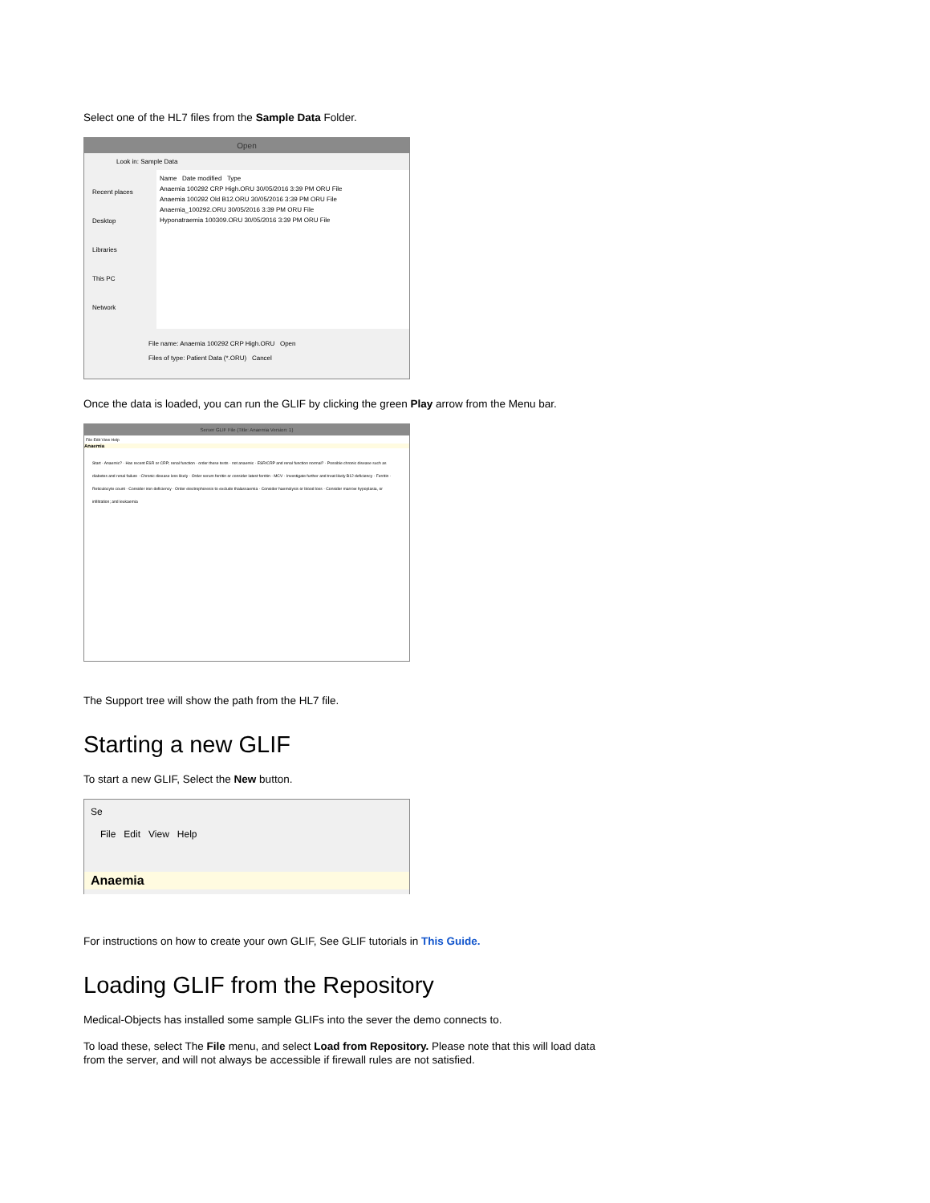Select one of the HL7 files from the Sample Data Folder.
Open
Look in: Sample Data
Recent places
Desktop
Libraries
This PC
Network
Name Date modified Type
Anaemia 100292 CRP High.ORU 30/05/2016 3:39 PM ORU File
Anaemia 100292 Old B12.ORU 30/05/2016 3:39 PM ORU File
Anaemia_100292.ORU 30/05/2016 3:39 PM ORU File
Hyponatraemia 100309.ORU 30/05/2016 3:39 PM ORU File
File name: Anaemia 100292 CRP High.ORU Open
Files of type: Patient Data (*.ORU) Cancel
Once the data is loaded, you can run the GLIF by clicking the green Play arrow from the Menu bar.
Server GLIF File (Title: Anaemia Version: 1)
File Edit View Help
Anaemia
Start · Anaemic? · Has recent ESR or CRP; renal function · order these tests · not anaemic · ESR/CRP and renal function normal? · Possible chronic disease such as diabetes and renal failure · Chronic disease less likely · Order serum ferritin or consider latest ferritin · MCV · Investigate further and treat likely B12 deficiency · Ferritin · Reticulocyte count · Consider iron deficiency · Order electrophoresis to exclude thalassaemia · Consider haemolysis or blood loss · Consider marrow hypoplasia, or infiltration; and leukaemia
The Support tree will show the path from the HL7 file.
Starting a new GLIF
To start a new GLIF, Select the New button.
Se
File Edit View Help
Anaemia
For instructions on how to create your own GLIF, See GLIF tutorials in This Guide.
Loading GLIF from the Repository
Medical-Objects has installed some sample GLIFs into the sever the demo connects to.
To load these, select The File menu, and select Load from Repository. Please note that this will load data from the server, and will not always be accessible if firewall rules are not satisfied.